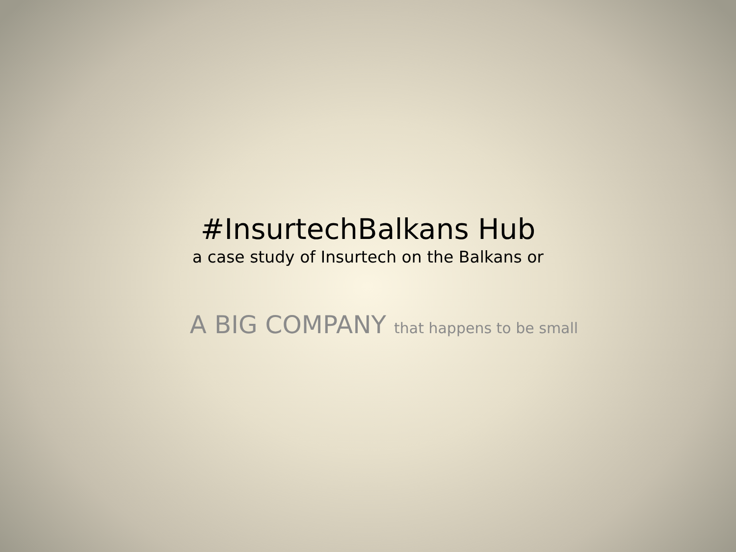#InsurtechBalkans Hub
a case study of Insurtech on the Balkans or
A BIG COMPANY that happens to be small